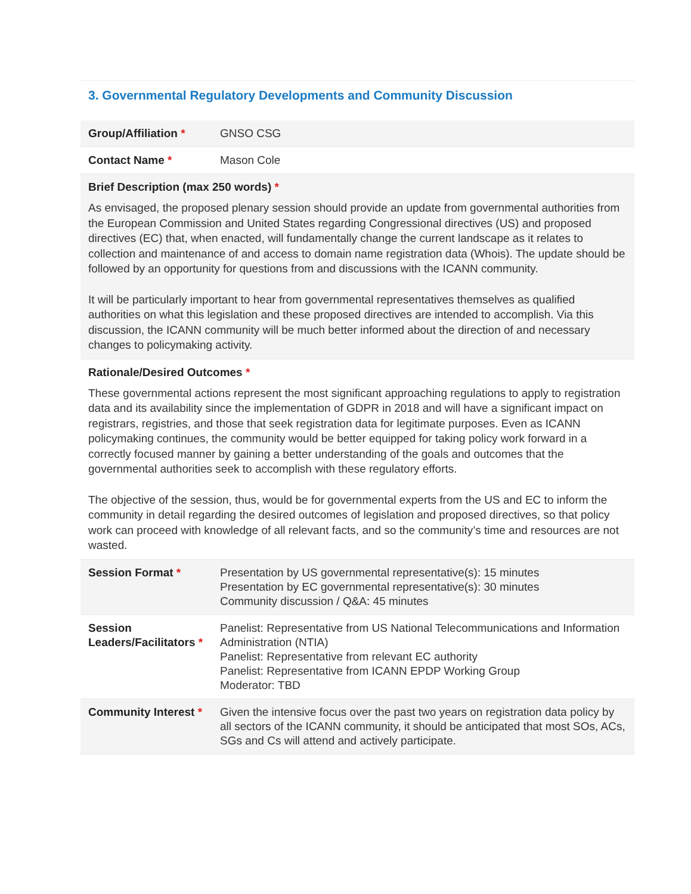3. Governmental Regulatory Developments and Community Discussion
| Group/Affiliation * | GNSO CSG |
| Contact Name * | Mason Cole |
| Brief Description (max 250 words) * As envisaged, the proposed plenary session should provide an update from governmental authorities from the European Commission and United States regarding Congressional directives (US) and proposed directives (EC) that, when enacted, will fundamentally change the current landscape as it relates to collection and maintenance of and access to domain name registration data (Whois). The update should be followed by an opportunity for questions from and discussions with the ICANN community. It will be particularly important to hear from governmental representatives themselves as qualified authorities on what this legislation and these proposed directives are intended to accomplish. Via this discussion, the ICANN community will be much better informed about the direction of and necessary changes to policymaking activity. | |
| Rationale/Desired Outcomes * These governmental actions represent the most significant approaching regulations to apply to registration data and its availability since the implementation of GDPR in 2018 and will have a significant impact on registrars, registries, and those that seek registration data for legitimate purposes. Even as ICANN policymaking continues, the community would be better equipped for taking policy work forward in a correctly focused manner by gaining a better understanding of the goals and outcomes that the governmental authorities seek to accomplish with these regulatory efforts. The objective of the session, thus, would be for governmental experts from the US and EC to inform the community in detail regarding the desired outcomes of legislation and proposed directives, so that policy work can proceed with knowledge of all relevant facts, and so the community’s time and resources are not wasted. | |
| Session Format * | Presentation by US governmental representative(s): 15 minutes Presentation by EC governmental representative(s): 30 minutes Community discussion / Q&A: 45 minutes |
| Session Leaders/Facilitators * | Panelist: Representative from US National Telecommunications and Information Administration (NTIA) Panelist: Representative from relevant EC authority Panelist: Representative from ICANN EPDP Working Group Moderator: TBD |
| Community Interest * | Given the intensive focus over the past two years on registration data policy by all sectors of the ICANN community, it should be anticipated that most SOs, ACs, SGs and Cs will attend and actively participate. |